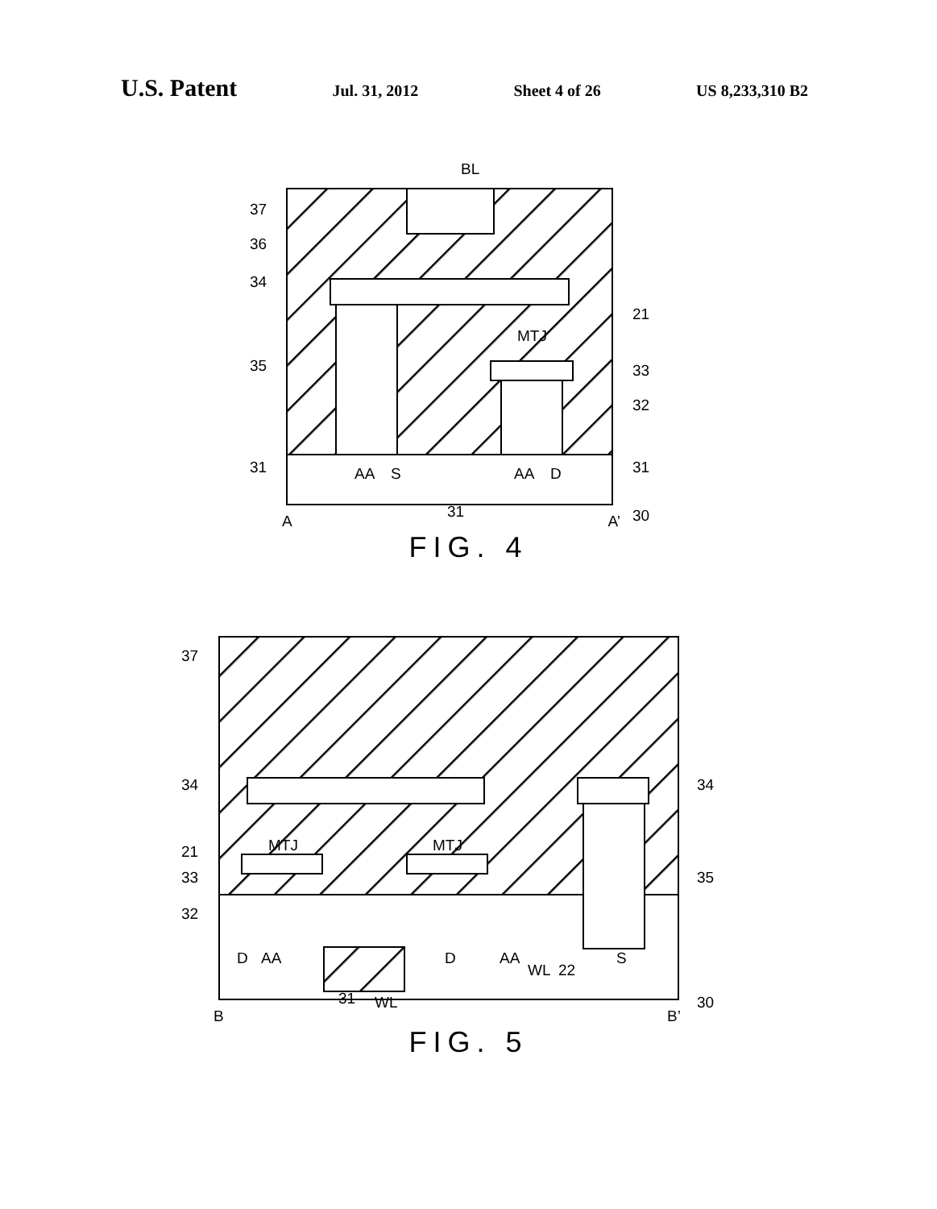U.S. Patent
Jul. 31, 2012 Sheet 4 of 26 US 8,233,310 B2
BL
37
36
34
35
21
MTJ
33
32
31
AA
S
AA
D
31
31
30
A A’
FIG. 4
37
34
34
21
MTJ
MTJ
33
35
32
D
AA
D
AA
WL
22
S
31
WL
30
B B’
FIG. 5